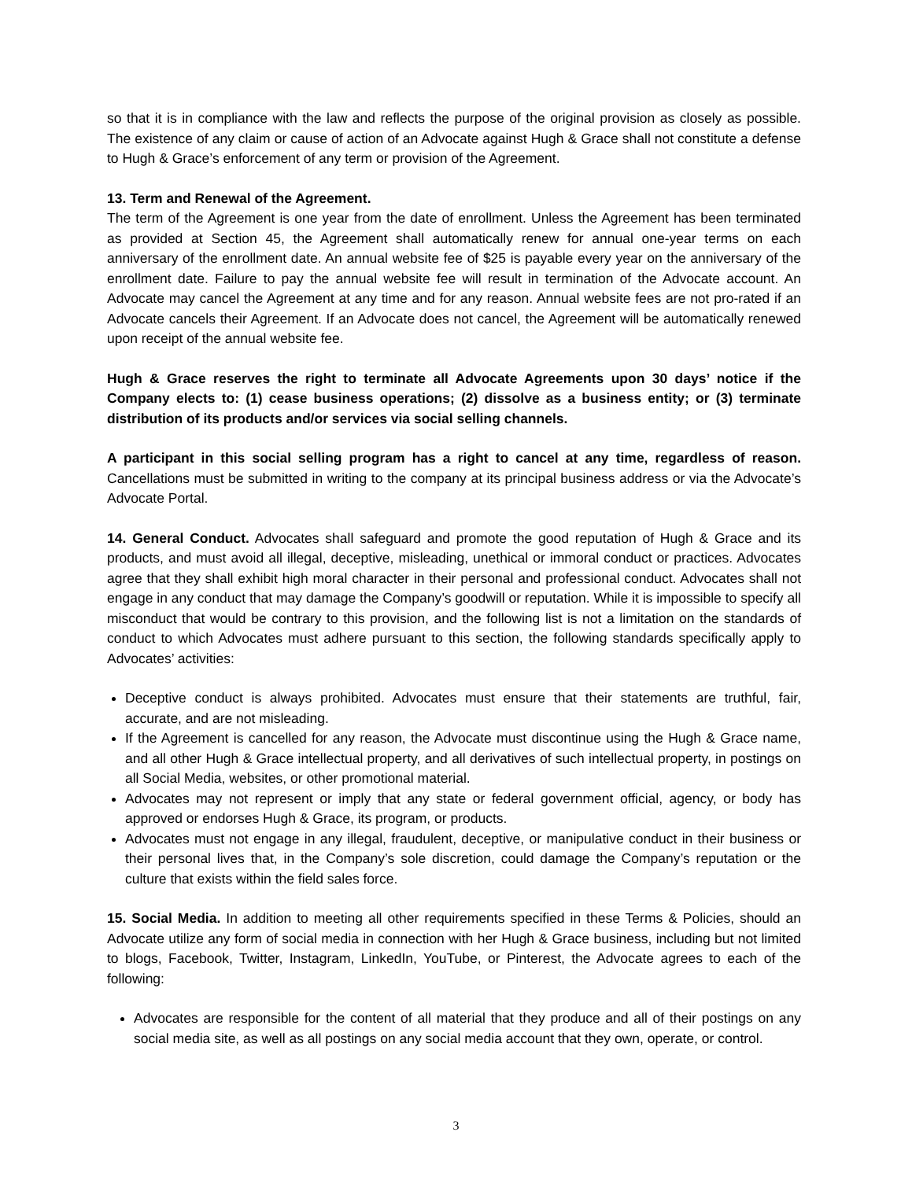so that it is in compliance with the law and reflects the purpose of the original provision as closely as possible. The existence of any claim or cause of action of an Advocate against Hugh & Grace shall not constitute a defense to Hugh & Grace’s enforcement of any term or provision of the Agreement.
13. Term and Renewal of the Agreement.
The term of the Agreement is one year from the date of enrollment. Unless the Agreement has been terminated as provided at Section 45, the Agreement shall automatically renew for annual one-year terms on each anniversary of the enrollment date. An annual website fee of $25 is payable every year on the anniversary of the enrollment date. Failure to pay the annual website fee will result in termination of the Advocate account. An Advocate may cancel the Agreement at any time and for any reason. Annual website fees are not pro-rated if an Advocate cancels their Agreement. If an Advocate does not cancel, the Agreement will be automatically renewed upon receipt of the annual website fee.
Hugh & Grace reserves the right to terminate all Advocate Agreements upon 30 days’ notice if the Company elects to: (1) cease business operations; (2) dissolve as a business entity; or (3) terminate distribution of its products and/or services via social selling channels.
A participant in this social selling program has a right to cancel at any time, regardless of reason. Cancellations must be submitted in writing to the company at its principal business address or via the Advocate’s Advocate Portal.
14. General Conduct. Advocates shall safeguard and promote the good reputation of Hugh & Grace and its products, and must avoid all illegal, deceptive, misleading, unethical or immoral conduct or practices. Advocates agree that they shall exhibit high moral character in their personal and professional conduct. Advocates shall not engage in any conduct that may damage the Company’s goodwill or reputation. While it is impossible to specify all misconduct that would be contrary to this provision, and the following list is not a limitation on the standards of conduct to which Advocates must adhere pursuant to this section, the following standards specifically apply to Advocates’ activities:
Deceptive conduct is always prohibited. Advocates must ensure that their statements are truthful, fair, accurate, and are not misleading.
If the Agreement is cancelled for any reason, the Advocate must discontinue using the Hugh & Grace name, and all other Hugh & Grace intellectual property, and all derivatives of such intellectual property, in postings on all Social Media, websites, or other promotional material.
Advocates may not represent or imply that any state or federal government official, agency, or body has approved or endorses Hugh & Grace, its program, or products.
Advocates must not engage in any illegal, fraudulent, deceptive, or manipulative conduct in their business or their personal lives that, in the Company’s sole discretion, could damage the Company’s reputation or the culture that exists within the field sales force.
15. Social Media. In addition to meeting all other requirements specified in these Terms & Policies, should an Advocate utilize any form of social media in connection with her Hugh & Grace business, including but not limited to blogs, Facebook, Twitter, Instagram, LinkedIn, YouTube, or Pinterest, the Advocate agrees to each of the following:
Advocates are responsible for the content of all material that they produce and all of their postings on any social media site, as well as all postings on any social media account that they own, operate, or control.
3